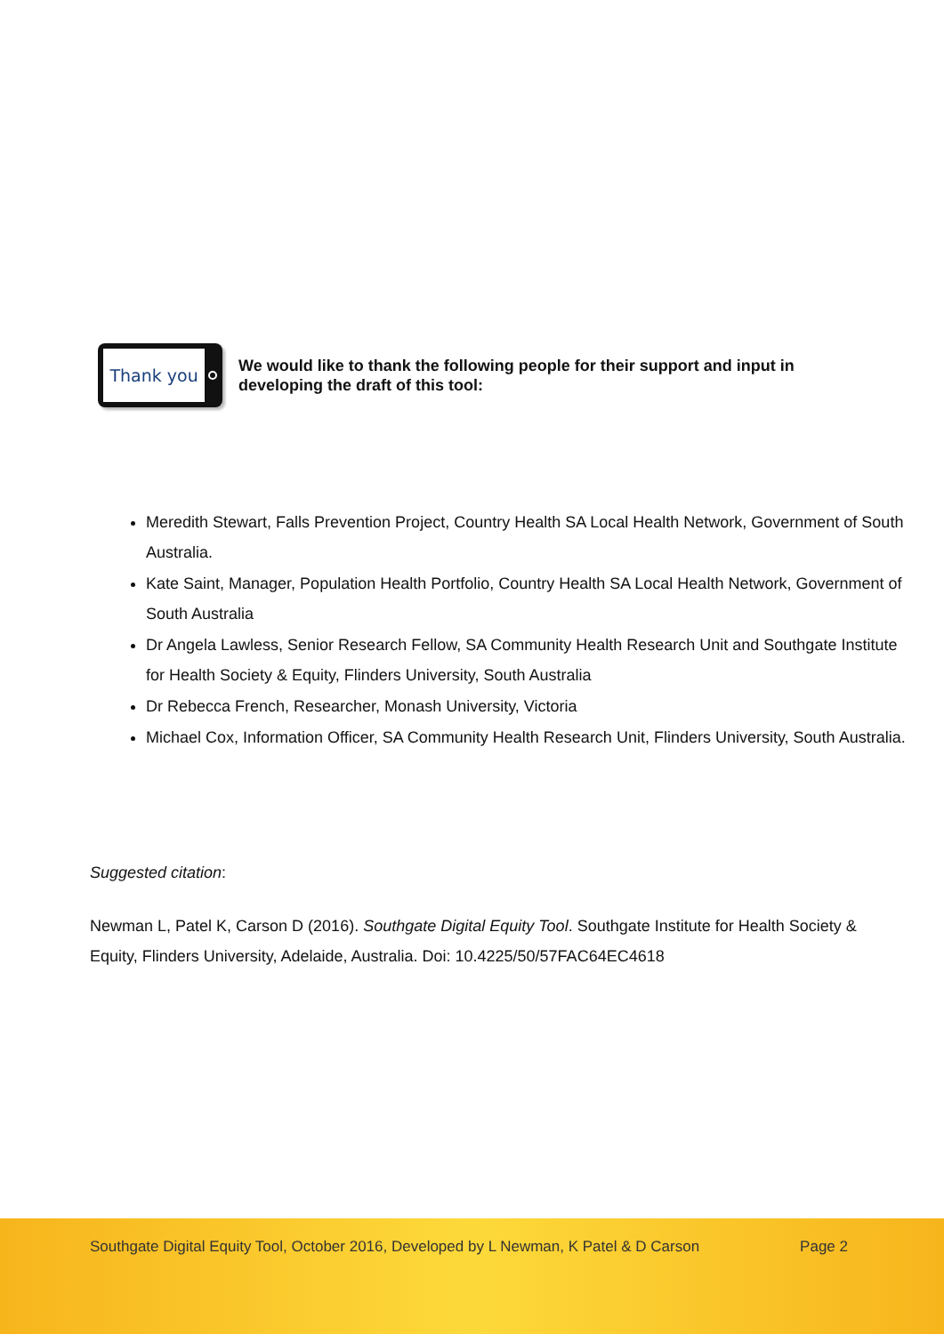Thank you
We would like to thank the following people for their support and input in developing the draft of this tool:
Meredith Stewart, Falls Prevention Project, Country Health SA Local Health Network, Government of South Australia.
Kate Saint, Manager, Population Health Portfolio, Country Health SA Local Health Network, Government of South Australia
Dr Angela Lawless, Senior Research Fellow, SA Community Health Research Unit and Southgate Institute for Health Society & Equity, Flinders University, South Australia
Dr Rebecca French, Researcher, Monash University, Victoria
Michael Cox, Information Officer, SA Community Health Research Unit, Flinders University, South Australia.
Suggested citation:
Newman L, Patel K, Carson D (2016). Southgate Digital Equity Tool. Southgate Institute for Health Society & Equity, Flinders University, Adelaide, Australia. Doi: 10.4225/50/57FAC64EC4618
Southgate Digital Equity Tool, October 2016, Developed by L Newman, K Patel & D Carson Page 2